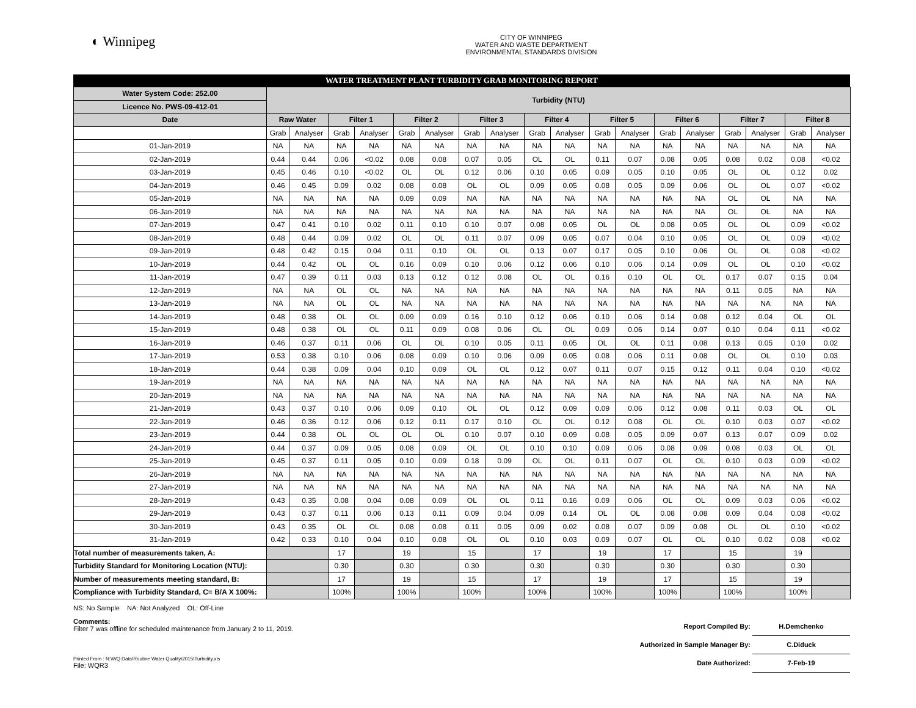◐ Winnipeg
CITY OF WINNIPEG
WATER AND WASTE DEPARTMENT
ENVIRONMENTAL STANDARDS DIVISION
WATER TREATMENT PLANT TURBIDITY GRAB MONITORING REPORT
| Water System Code: 252.00 | Turbidity (NTU) | | | | | | | | | | | | | | | | | |
| Licence No. PWS-09-412-01 | | | | | | | | | | | | | | | | | | |
| Date | Raw Water | | Filter 1 | | Filter 2 | | Filter 3 | | Filter 4 | | Filter 5 | | Filter 6 | | Filter 7 | | Filter 8 | |
| | Grab | Analyser | Grab | Analyser | Grab | Analyser | Grab | Analyser | Grab | Analyser | Grab | Analyser | Grab | Analyser | Grab | Analyser | Grab | Analyser |
| 01-Jan-2019 | NA | NA | NA | NA | NA | NA | NA | NA | NA | NA | NA | NA | NA | NA | NA | NA | NA | NA |
| 02-Jan-2019 | 0.44 | 0.44 | 0.06 | <0.02 | 0.08 | 0.08 | 0.07 | 0.05 | OL | OL | 0.11 | 0.07 | 0.08 | 0.05 | 0.08 | 0.02 | 0.08 | <0.02 |
| 03-Jan-2019 | 0.45 | 0.46 | 0.10 | <0.02 | OL | OL | 0.12 | 0.06 | 0.10 | 0.05 | 0.09 | 0.05 | 0.10 | 0.05 | OL | OL | 0.12 | 0.02 |
| 04-Jan-2019 | 0.46 | 0.45 | 0.09 | 0.02 | 0.08 | 0.08 | OL | OL | 0.09 | 0.05 | 0.08 | 0.05 | 0.09 | 0.06 | OL | OL | 0.07 | <0.02 |
| 05-Jan-2019 | NA | NA | NA | NA | 0.09 | 0.09 | NA | NA | NA | NA | NA | NA | NA | NA | OL | OL | NA | NA |
| 06-Jan-2019 | NA | NA | NA | NA | NA | NA | NA | NA | NA | NA | NA | NA | NA | NA | OL | OL | NA | NA |
| 07-Jan-2019 | 0.47 | 0.41 | 0.10 | 0.02 | 0.11 | 0.10 | 0.10 | 0.07 | 0.08 | 0.05 | OL | OL | 0.08 | 0.05 | OL | OL | 0.09 | <0.02 |
| 08-Jan-2019 | 0.48 | 0.44 | 0.09 | 0.02 | OL | OL | 0.11 | 0.07 | 0.09 | 0.05 | 0.07 | 0.04 | 0.10 | 0.05 | OL | OL | 0.09 | <0.02 |
| 09-Jan-2019 | 0.48 | 0.42 | 0.15 | 0.04 | 0.11 | 0.10 | OL | OL | 0.13 | 0.07 | 0.17 | 0.05 | 0.10 | 0.06 | OL | OL | 0.08 | <0.02 |
| 10-Jan-2019 | 0.44 | 0.42 | OL | OL | 0.16 | 0.09 | 0.10 | 0.06 | 0.12 | 0.06 | 0.10 | 0.06 | 0.14 | 0.09 | OL | OL | 0.10 | <0.02 |
| 11-Jan-2019 | 0.47 | 0.39 | 0.11 | 0.03 | 0.13 | 0.12 | 0.12 | 0.08 | OL | OL | 0.16 | 0.10 | OL | OL | 0.17 | 0.07 | 0.15 | 0.04 |
| 12-Jan-2019 | NA | NA | OL | OL | NA | NA | NA | NA | NA | NA | NA | NA | NA | NA | 0.11 | 0.05 | NA | NA |
| 13-Jan-2019 | NA | NA | OL | OL | NA | NA | NA | NA | NA | NA | NA | NA | NA | NA | NA | NA | NA | NA |
| 14-Jan-2019 | 0.48 | 0.38 | OL | OL | 0.09 | 0.09 | 0.16 | 0.10 | 0.12 | 0.06 | 0.10 | 0.06 | 0.14 | 0.08 | 0.12 | 0.04 | OL | OL |
| 15-Jan-2019 | 0.48 | 0.38 | OL | OL | 0.11 | 0.09 | 0.08 | 0.06 | OL | OL | 0.09 | 0.06 | 0.14 | 0.07 | 0.10 | 0.04 | 0.11 | <0.02 |
| 16-Jan-2019 | 0.46 | 0.37 | 0.11 | 0.06 | OL | OL | 0.10 | 0.05 | 0.11 | 0.05 | OL | OL | 0.11 | 0.08 | 0.13 | 0.05 | 0.10 | 0.02 |
| 17-Jan-2019 | 0.53 | 0.38 | 0.10 | 0.06 | 0.08 | 0.09 | 0.10 | 0.06 | 0.09 | 0.05 | 0.08 | 0.06 | 0.11 | 0.08 | OL | OL | 0.10 | 0.03 |
| 18-Jan-2019 | 0.44 | 0.38 | 0.09 | 0.04 | 0.10 | 0.09 | OL | OL | 0.12 | 0.07 | 0.11 | 0.07 | 0.15 | 0.12 | 0.11 | 0.04 | 0.10 | <0.02 |
| 19-Jan-2019 | NA | NA | NA | NA | NA | NA | NA | NA | NA | NA | NA | NA | NA | NA | NA | NA | NA | NA |
| 20-Jan-2019 | NA | NA | NA | NA | NA | NA | NA | NA | NA | NA | NA | NA | NA | NA | NA | NA | NA | NA |
| 21-Jan-2019 | 0.43 | 0.37 | 0.10 | 0.06 | 0.09 | 0.10 | OL | OL | 0.12 | 0.09 | 0.09 | 0.06 | 0.12 | 0.08 | 0.11 | 0.03 | OL | OL |
| 22-Jan-2019 | 0.46 | 0.36 | 0.12 | 0.06 | 0.12 | 0.11 | 0.17 | 0.10 | OL | OL | 0.12 | 0.08 | OL | OL | 0.10 | 0.03 | 0.07 | <0.02 |
| 23-Jan-2019 | 0.44 | 0.38 | OL | OL | OL | OL | 0.10 | 0.07 | 0.10 | 0.09 | 0.08 | 0.05 | 0.09 | 0.07 | 0.13 | 0.07 | 0.09 | 0.02 |
| 24-Jan-2019 | 0.44 | 0.37 | 0.09 | 0.05 | 0.08 | 0.09 | OL | OL | 0.10 | 0.10 | 0.09 | 0.06 | 0.08 | 0.09 | 0.08 | 0.03 | OL | OL |
| 25-Jan-2019 | 0.45 | 0.37 | 0.11 | 0.05 | 0.10 | 0.09 | 0.18 | 0.09 | OL | OL | 0.11 | 0.07 | OL | OL | 0.10 | 0.03 | 0.09 | <0.02 |
| 26-Jan-2019 | NA | NA | NA | NA | NA | NA | NA | NA | NA | NA | NA | NA | NA | NA | NA | NA | NA | NA |
| 27-Jan-2019 | NA | NA | NA | NA | NA | NA | NA | NA | NA | NA | NA | NA | NA | NA | NA | NA | NA | NA |
| 28-Jan-2019 | 0.43 | 0.35 | 0.08 | 0.04 | 0.08 | 0.09 | OL | OL | 0.11 | 0.16 | 0.09 | 0.06 | OL | OL | 0.09 | 0.03 | 0.06 | <0.02 |
| 29-Jan-2019 | 0.43 | 0.37 | 0.11 | 0.06 | 0.13 | 0.11 | 0.09 | 0.04 | 0.09 | 0.14 | OL | OL | 0.08 | 0.08 | 0.09 | 0.04 | 0.08 | <0.02 |
| 30-Jan-2019 | 0.43 | 0.35 | OL | OL | 0.08 | 0.08 | 0.11 | 0.05 | 0.09 | 0.02 | 0.08 | 0.07 | 0.09 | 0.08 | OL | OL | 0.10 | <0.02 |
| 31-Jan-2019 | 0.42 | 0.33 | 0.10 | 0.04 | 0.10 | 0.08 | OL | OL | 0.10 | 0.03 | 0.09 | 0.07 | OL | OL | 0.10 | 0.02 | 0.08 | <0.02 |
| Total number of measurements taken, A: | | | 17 | | 19 | | 15 | | 17 | | 19 | | 17 | | 15 | | 19 | |
| Turbidity Standard for Monitoring Location (NTU): | | | 0.30 | | 0.30 | | 0.30 | | 0.30 | | 0.30 | | 0.30 | | 0.30 | | 0.30 | |
| Number of measurements meeting standard, B: | | | 17 | | 19 | | 15 | | 17 | | 19 | | 17 | | 15 | | 19 | |
| Compliance with Turbidity Standard, C= B/A X 100%: | | | 100% | | 100% | | 100% | | 100% | | 100% | | 100% | | 100% | | 100% | |
NS: No Sample NA: Not Analyzed OL: Off-Line
Comments:
Filter 7 was offline for scheduled maintenance from January 2 to 11, 2019.
Printed From : N:\WQ Data\Routine Water Quality\2015\Turbidity.xls
File: WQR3
Report Compiled By: H.Demchenko
Authorized in Sample Manager By: C.Diduck
Date Authorized: 7-Feb-19